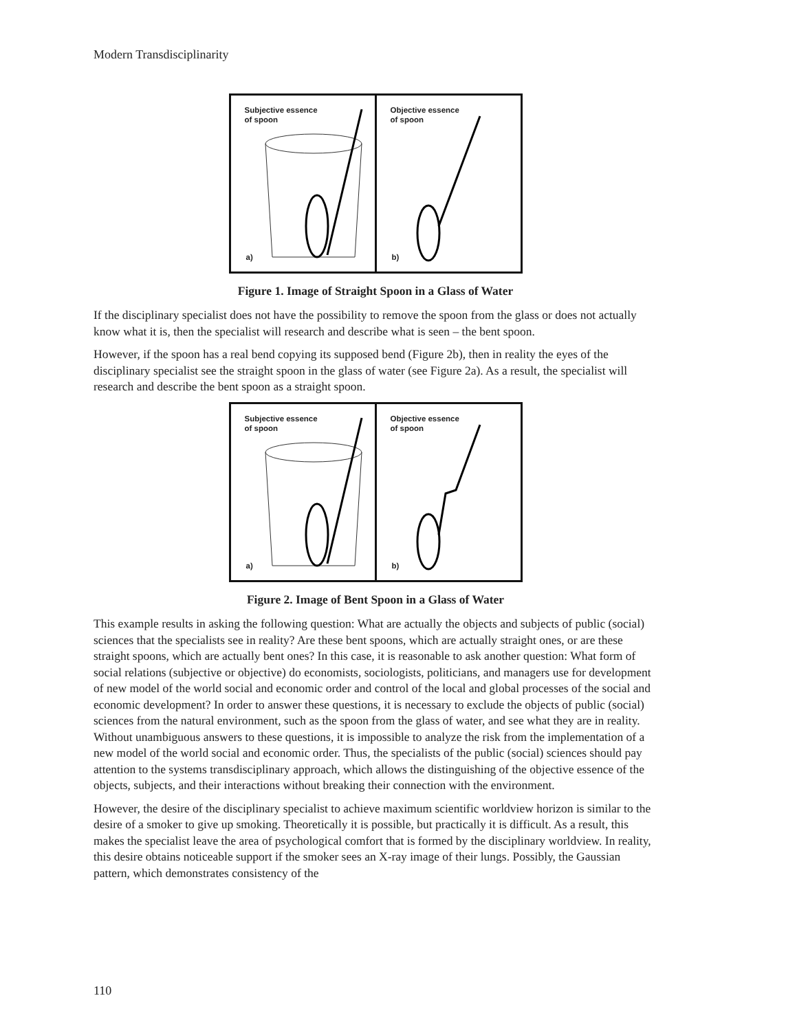Modern Transdisciplinarity
Subjective essence
of spoon
a)
Objective essence
of spoon
b)
Figure 1. Image of Straight Spoon in a Glass of Water
If the disciplinary specialist does not have the possibility to remove the spoon from the glass or does not actually know what it is, then the specialist will research and describe what is seen – the bent spoon.
However, if the spoon has a real bend copying its supposed bend (Figure 2b), then in reality the eyes of the disciplinary specialist see the straight spoon in the glass of water (see Figure 2a). As a result, the specialist will research and describe the bent spoon as a straight spoon.
Subjective essence
of spoon
a)
Objective essence
of spoon
b)
Figure 2. Image of Bent Spoon in a Glass of Water
This example results in asking the following question: What are actually the objects and subjects of public (social) sciences that the specialists see in reality? Are these bent spoons, which are actually straight ones, or are these straight spoons, which are actually bent ones? In this case, it is reasonable to ask another question: What form of social relations (subjective or objective) do economists, sociologists, politicians, and managers use for development of new model of the world social and economic order and control of the local and global processes of the social and economic development? In order to answer these questions, it is necessary to exclude the objects of public (social) sciences from the natural environment, such as the spoon from the glass of water, and see what they are in reality. Without unambiguous answers to these questions, it is impossible to analyze the risk from the implementation of a new model of the world social and economic order. Thus, the specialists of the public (social) sciences should pay attention to the systems transdisciplinary approach, which allows the distinguishing of the objective essence of the objects, subjects, and their interactions without breaking their connection with the environment.
However, the desire of the disciplinary specialist to achieve maximum scientific worldview horizon is similar to the desire of a smoker to give up smoking. Theoretically it is possible, but practically it is difficult. As a result, this makes the specialist leave the area of psychological comfort that is formed by the disciplinary worldview. In reality, this desire obtains noticeable support if the smoker sees an X-ray image of their lungs. Possibly, the Gaussian pattern, which demonstrates consistency of the
110